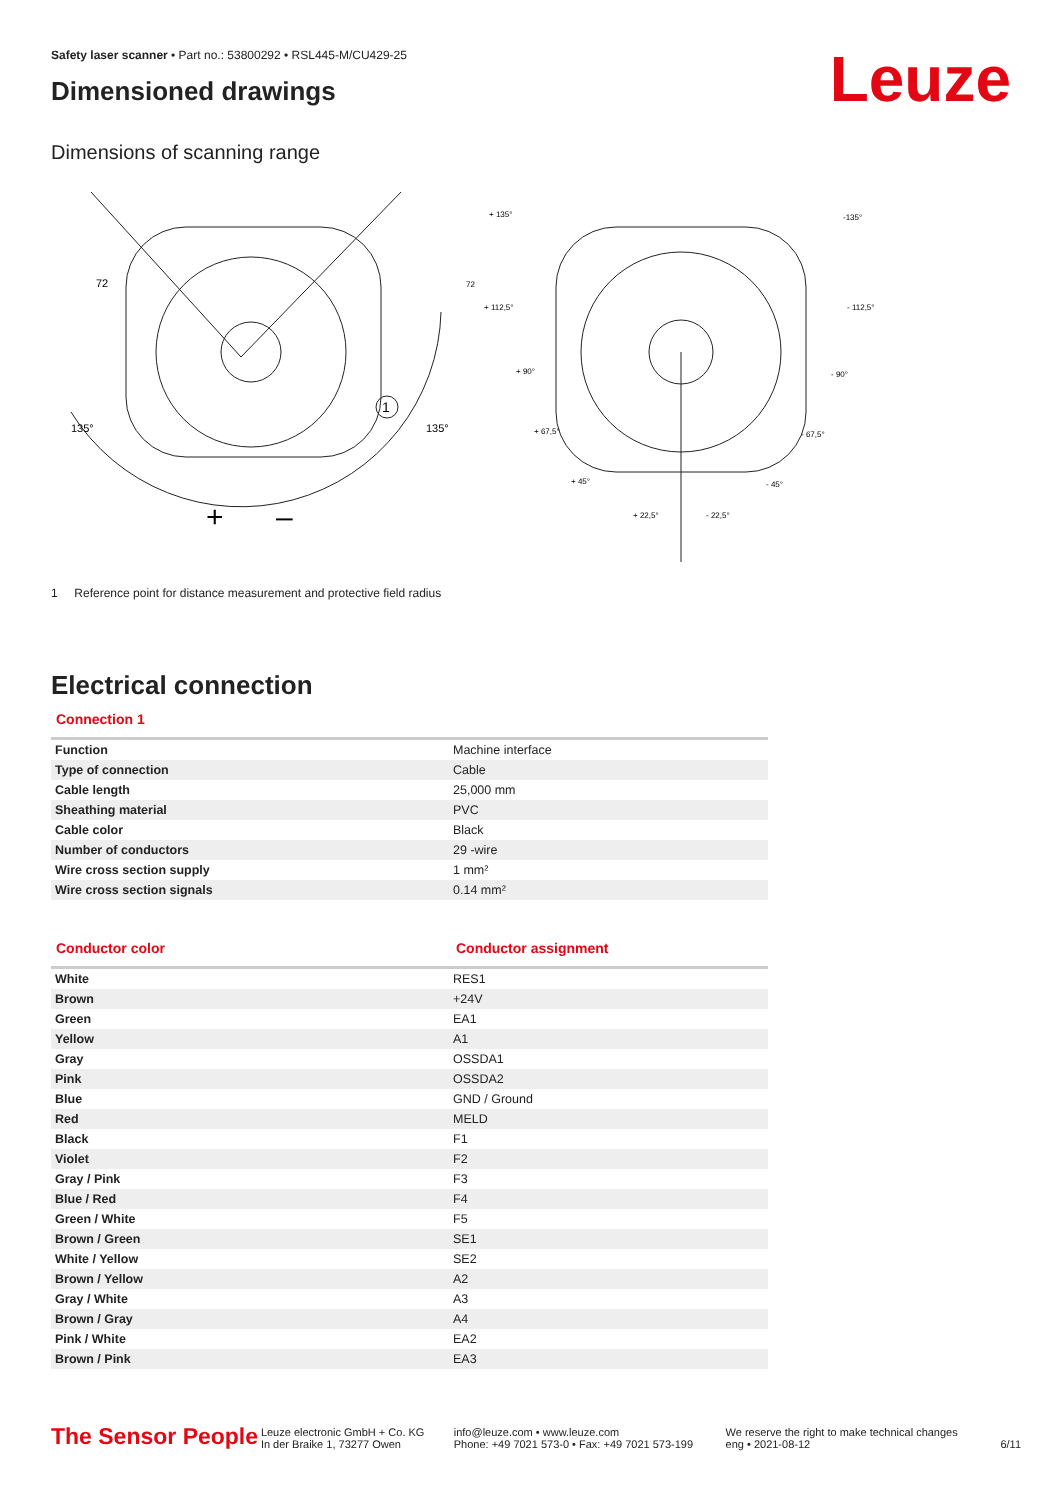Leuze
Safety laser scanner • Part no.: 53800292 • RSL445-M/CU429-25
Dimensioned drawings
Dimensions of scanning range
1
72
135°
135°
+
–
+ 135°
-135°
+ 112,5°
- 112,5°
+ 90°
- 90°
+ 67,5°
- 67,5°
+ 45°
- 45°
+ 22,5°
- 22,5°
72
1 Reference point for distance measurement and protective field radius
Electrical connection
Connection 1
| Function | Machine interface |
| Type of connection | Cable |
| Cable length | 25,000 mm |
| Sheathing material | PVC |
| Cable color | Black |
| Number of conductors | 29 -wire |
| Wire cross section supply | 1 mm² |
| Wire cross section signals | 0.14 mm² |
Conductor color Conductor assignment
| White | RES1 |
| Brown | +24V |
| Green | EA1 |
| Yellow | A1 |
| Gray | OSSDA1 |
| Pink | OSSDA2 |
| Blue | GND / Ground |
| Red | MELD |
| Black | F1 |
| Violet | F2 |
| Gray / Pink | F3 |
| Blue / Red | F4 |
| Green / White | F5 |
| Brown / Green | SE1 |
| White / Yellow | SE2 |
| Brown / Yellow | A2 |
| Gray / White | A3 |
| Brown / Gray | A4 |
| Pink / White | EA2 |
| Brown / Pink | EA3 |
The Sensor People
Leuze electronic GmbH + Co. KG
In der Braike 1, 73277 Owen
info@leuze.com • www.leuze.com
Phone: +49 7021 573-0 • Fax: +49 7021 573-199
We reserve the right to make technical changes
eng • 2021-08-12
6/11